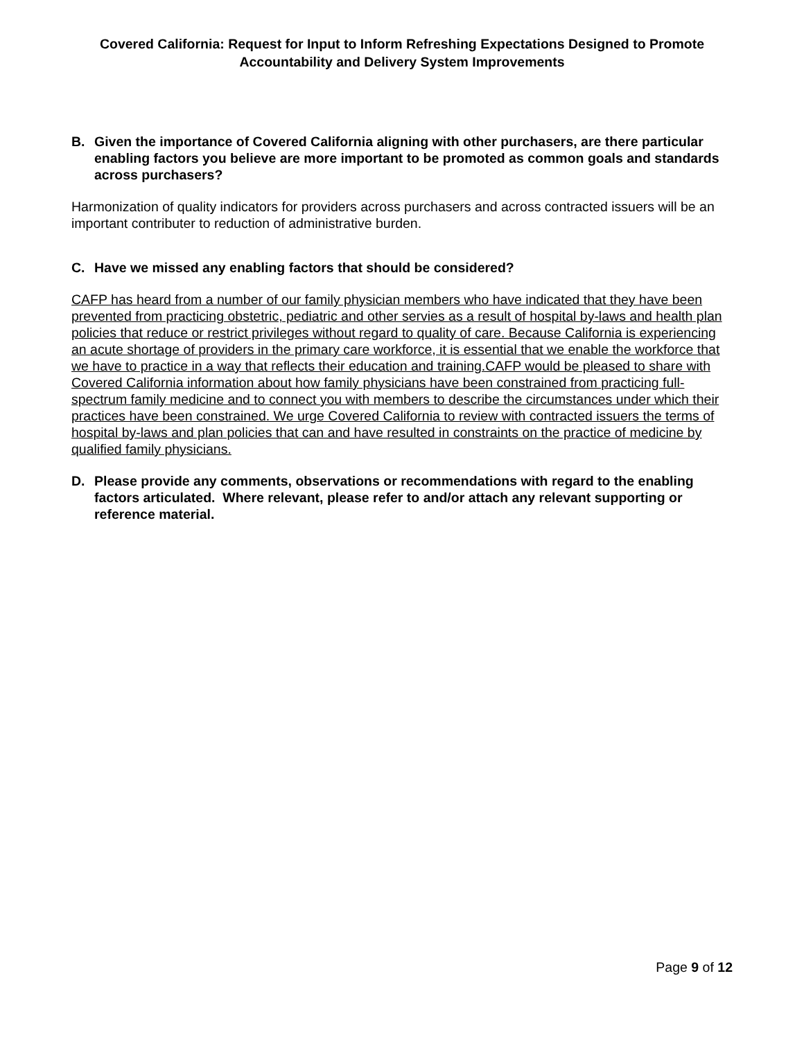Covered California: Request for Input to Inform Refreshing Expectations Designed to Promote Accountability and Delivery System Improvements
B. Given the importance of Covered California aligning with other purchasers, are there particular enabling factors you believe are more important to be promoted as common goals and standards across purchasers?
Harmonization of quality indicators for providers across purchasers and across contracted issuers will be an important contributer to reduction of administrative burden.
C. Have we missed any enabling factors that should be considered?
CAFP has heard from a number of our family physician members who have indicated that they have been prevented from practicing obstetric, pediatric and other servies as a result of hospital by-laws and health plan policies that reduce or restrict privileges without regard to quality of care. Because California is experiencing an acute shortage of providers in the primary care workforce, it is essential that we enable the workforce that we have to practice in a way that reflects their education and training.CAFP would be pleased to share with Covered California information about how family physicians have been constrained from practicing full-spectrum family medicine and to connect you with members to describe the circumstances under which their practices have been constrained. We urge Covered California to review with contracted issuers the terms of hospital by-laws and plan policies that can and have resulted in constraints on the practice of medicine by qualified family physicians.
D. Please provide any comments, observations or recommendations with regard to the enabling factors articulated. Where relevant, please refer to and/or attach any relevant supporting or reference material.
Page 9 of 12